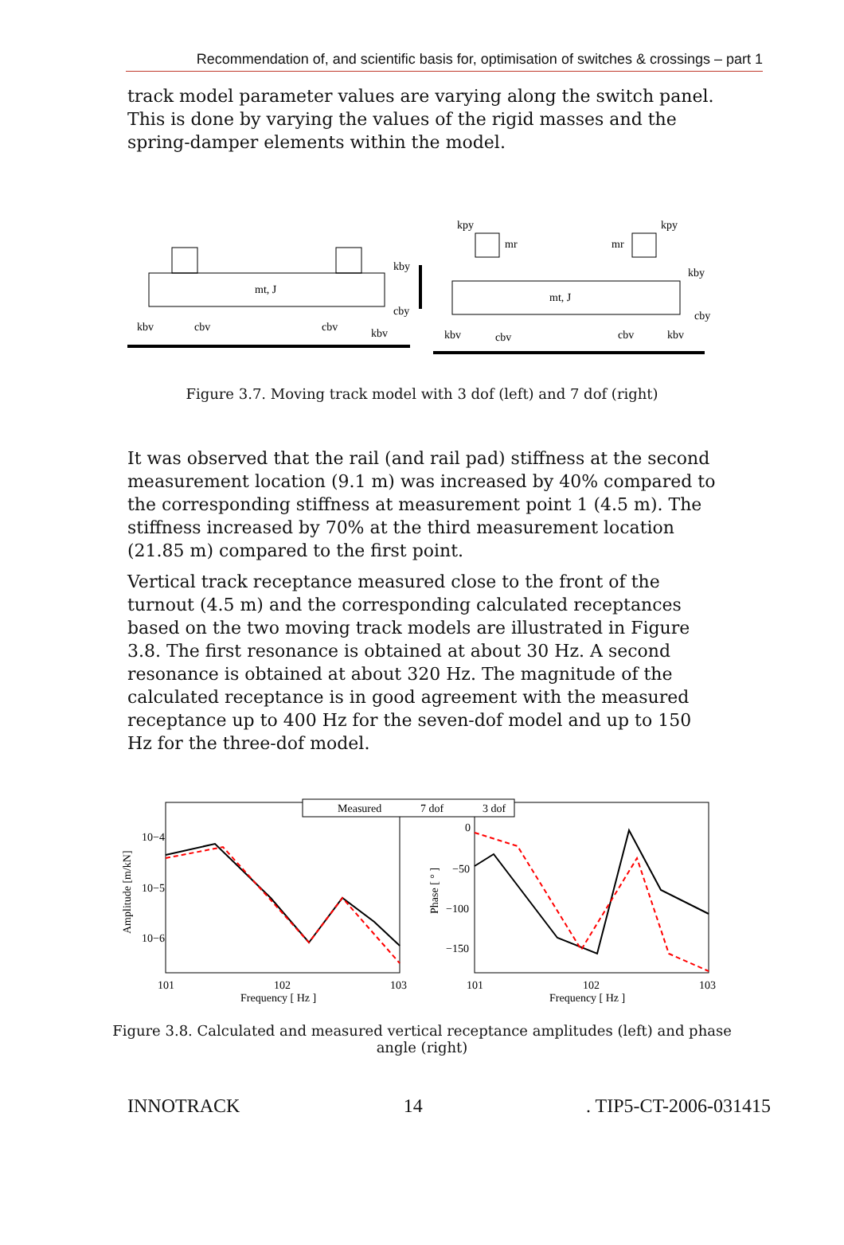Recommendation of, and scientific basis for, optimisation of switches & crossings – part 1
track model parameter values are varying along the switch panel. This is done by varying the values of the rigid masses and the spring-damper elements within the model.
mt, J
kby
cby
kbv
cbv
cbv
kbv
mt, J
mr
mr
kpy
kpy
kby
cby
kbv
cbv
cbv
kbv
Figure 3.7. Moving track model with 3 dof (left) and 7 dof (right)
It was observed that the rail (and rail pad) stiffness at the second measurement location (9.1 m) was increased by 40% compared to the corresponding stiffness at measurement point 1 (4.5 m). The stiffness increased by 70% at the third measurement location (21.85 m) compared to the first point.
Vertical track receptance measured close to the front of the turnout (4.5 m) and the corresponding calculated receptances based on the two moving track models are illustrated in Figure 3.8. The first resonance is obtained at about 30 Hz. A second resonance is obtained at about 320 Hz. The magnitude of the calculated receptance is in good agreement with the measured receptance up to 400 Hz for the seven-dof model and up to 150 Hz for the three-dof model.
Measured
7 dof
3 dof
10−4
10−5
10−6
Amplitude [m/kN]
101
102
103
Frequency [ Hz ]
0
−50
−100
−150
Phase [ ° ]
101
102
103
Frequency [ Hz ]
Figure 3.8. Calculated and measured vertical receptance amplitudes (left) and phase angle (right)
INNOTRACK 14. TIP5-CT-2006-031415